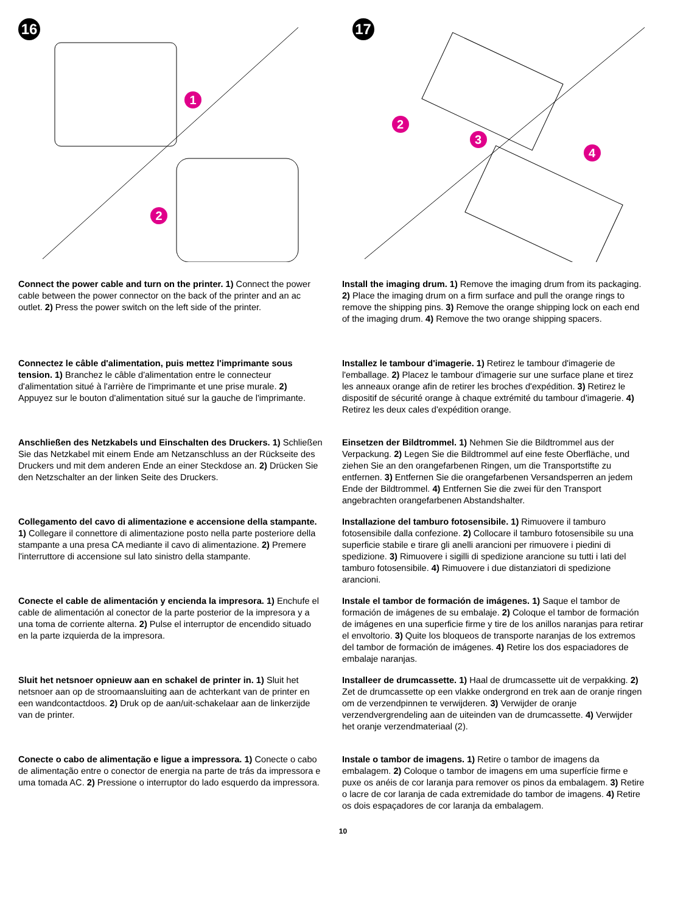16
1
2
17
2
3
4
Connect the power cable and turn on the printer. 1) Connect the power cable between the power connector on the back of the printer and an ac outlet. 2) Press the power switch on the left side of the printer.
Install the imaging drum. 1) Remove the imaging drum from its packaging. 2) Place the imaging drum on a firm surface and pull the orange rings to remove the shipping pins. 3) Remove the orange shipping lock on each end of the imaging drum. 4) Remove the two orange shipping spacers.
Connectez le câble d'alimentation, puis mettez l'imprimante sous tension. 1) Branchez le câble d'alimentation entre le connecteur d'alimentation situé à l'arrière de l'imprimante et une prise murale. 2) Appuyez sur le bouton d'alimentation situé sur la gauche de l'imprimante.
Installez le tambour d'imagerie. 1) Retirez le tambour d'imagerie de l'emballage. 2) Placez le tambour d'imagerie sur une surface plane et tirez les anneaux orange afin de retirer les broches d'expédition. 3) Retirez le dispositif de sécurité orange à chaque extrémité du tambour d'imagerie. 4) Retirez les deux cales d'expédition orange.
Anschließen des Netzkabels und Einschalten des Druckers. 1) Schließen Sie das Netzkabel mit einem Ende am Netzanschluss an der Rückseite des Druckers und mit dem anderen Ende an einer Steckdose an. 2) Drücken Sie den Netzschalter an der linken Seite des Druckers.
Einsetzen der Bildtrommel. 1) Nehmen Sie die Bildtrommel aus der Verpackung. 2) Legen Sie die Bildtrommel auf eine feste Oberfläche, und ziehen Sie an den orangefarbenen Ringen, um die Transportstifte zu entfernen. 3) Entfernen Sie die orangefarbenen Versandsperren an jedem Ende der Bildtrommel. 4) Entfernen Sie die zwei für den Transport angebrachten orangefarbenen Abstandshalter.
Collegamento del cavo di alimentazione e accensione della stampante. 1) Collegare il connettore di alimentazione posto nella parte posteriore della stampante a una presa CA mediante il cavo di alimentazione. 2) Premere l'interruttore di accensione sul lato sinistro della stampante.
Installazione del tamburo fotosensibile. 1) Rimuovere il tamburo fotosensibile dalla confezione. 2) Collocare il tamburo fotosensibile su una superficie stabile e tirare gli anelli arancioni per rimuovere i piedini di spedizione. 3) Rimuovere i sigilli di spedizione arancione su tutti i lati del tamburo fotosensibile. 4) Rimuovere i due distanziatori di spedizione arancioni.
Conecte el cable de alimentación y encienda la impresora. 1) Enchufe el cable de alimentación al conector de la parte posterior de la impresora y a una toma de corriente alterna. 2) Pulse el interruptor de encendido situado en la parte izquierda de la impresora.
Instale el tambor de formación de imágenes. 1) Saque el tambor de formación de imágenes de su embalaje. 2) Coloque el tambor de formación de imágenes en una superficie firme y tire de los anillos naranjas para retirar el envoltorio. 3) Quite los bloqueos de transporte naranjas de los extremos del tambor de formación de imágenes. 4) Retire los dos espaciadores de embalaje naranjas.
Sluit het netsnoer opnieuw aan en schakel de printer in. 1) Sluit het netsnoer aan op de stroomaansluiting aan de achterkant van de printer en een wandcontactdoos. 2) Druk op de aan/uit-schakelaar aan de linkerzijde van de printer.
Installeer de drumcassette. 1) Haal de drumcassette uit de verpakking. 2) Zet de drumcassette op een vlakke ondergrond en trek aan de oranje ringen om de verzendpinnen te verwijderen. 3) Verwijder de oranje verzendvergrendeling aan de uiteinden van de drumcassette. 4) Verwijder het oranje verzendmateriaal (2).
Conecte o cabo de alimentação e ligue a impressora. 1) Conecte o cabo de alimentação entre o conector de energia na parte de trás da impressora e uma tomada AC. 2) Pressione o interruptor do lado esquerdo da impressora.
Instale o tambor de imagens. 1) Retire o tambor de imagens da embalagem. 2) Coloque o tambor de imagens em uma superfície firme e puxe os anéis de cor laranja para remover os pinos da embalagem. 3) Retire o lacre de cor laranja de cada extremidade do tambor de imagens. 4) Retire os dois espaçadores de cor laranja da embalagem.
10